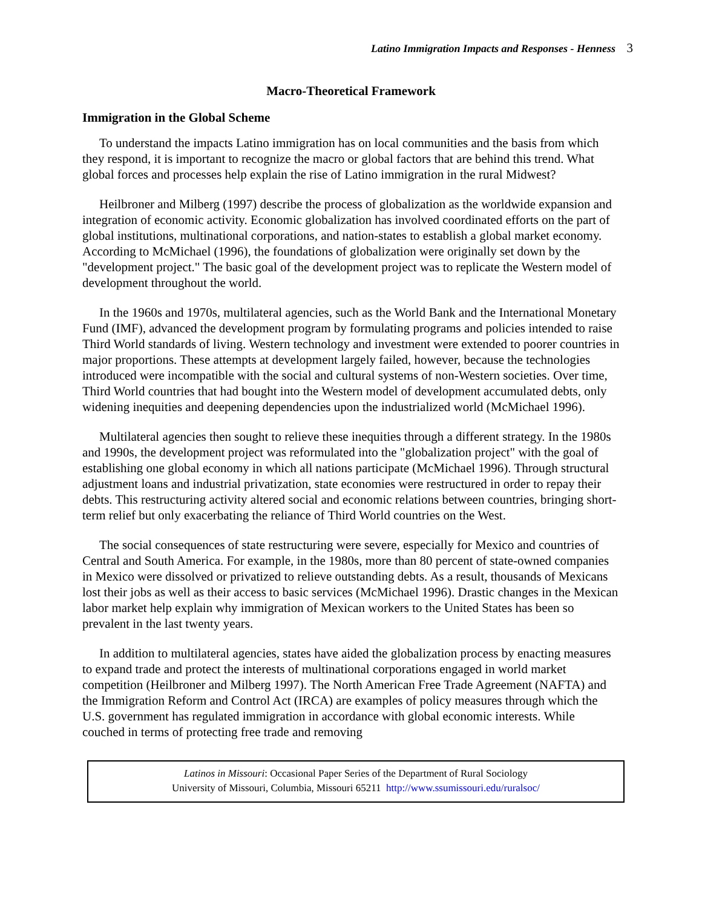Latino Immigration Impacts and Responses - Henness 3
Macro-Theoretical Framework
Immigration in the Global Scheme
To understand the impacts Latino immigration has on local communities and the basis from which they respond, it is important to recognize the macro or global factors that are behind this trend. What global forces and processes help explain the rise of Latino immigration in the rural Midwest?
Heilbroner and Milberg (1997) describe the process of globalization as the worldwide expansion and integration of economic activity. Economic globalization has involved coordinated efforts on the part of global institutions, multinational corporations, and nation-states to establish a global market economy. According to McMichael (1996), the foundations of globalization were originally set down by the "development project." The basic goal of the development project was to replicate the Western model of development throughout the world.
In the 1960s and 1970s, multilateral agencies, such as the World Bank and the International Monetary Fund (IMF), advanced the development program by formulating programs and policies intended to raise Third World standards of living. Western technology and investment were extended to poorer countries in major proportions. These attempts at development largely failed, however, because the technologies introduced were incompatible with the social and cultural systems of non-Western societies. Over time, Third World countries that had bought into the Western model of development accumulated debts, only widening inequities and deepening dependencies upon the industrialized world (McMichael 1996).
Multilateral agencies then sought to relieve these inequities through a different strategy. In the 1980s and 1990s, the development project was reformulated into the "globalization project" with the goal of establishing one global economy in which all nations participate (McMichael 1996). Through structural adjustment loans and industrial privatization, state economies were restructured in order to repay their debts. This restructuring activity altered social and economic relations between countries, bringing short-term relief but only exacerbating the reliance of Third World countries on the West.
The social consequences of state restructuring were severe, especially for Mexico and countries of Central and South America. For example, in the 1980s, more than 80 percent of state-owned companies in Mexico were dissolved or privatized to relieve outstanding debts. As a result, thousands of Mexicans lost their jobs as well as their access to basic services (McMichael 1996). Drastic changes in the Mexican labor market help explain why immigration of Mexican workers to the United States has been so prevalent in the last twenty years.
In addition to multilateral agencies, states have aided the globalization process by enacting measures to expand trade and protect the interests of multinational corporations engaged in world market competition (Heilbroner and Milberg 1997). The North American Free Trade Agreement (NAFTA) and the Immigration Reform and Control Act (IRCA) are examples of policy measures through which the U.S. government has regulated immigration in accordance with global economic interests. While couched in terms of protecting free trade and removing
Latinos in Missouri: Occasional Paper Series of the Department of Rural Sociology
University of Missouri, Columbia, Missouri 65211 http://www.ssumissouri.edu/ruralsoc/